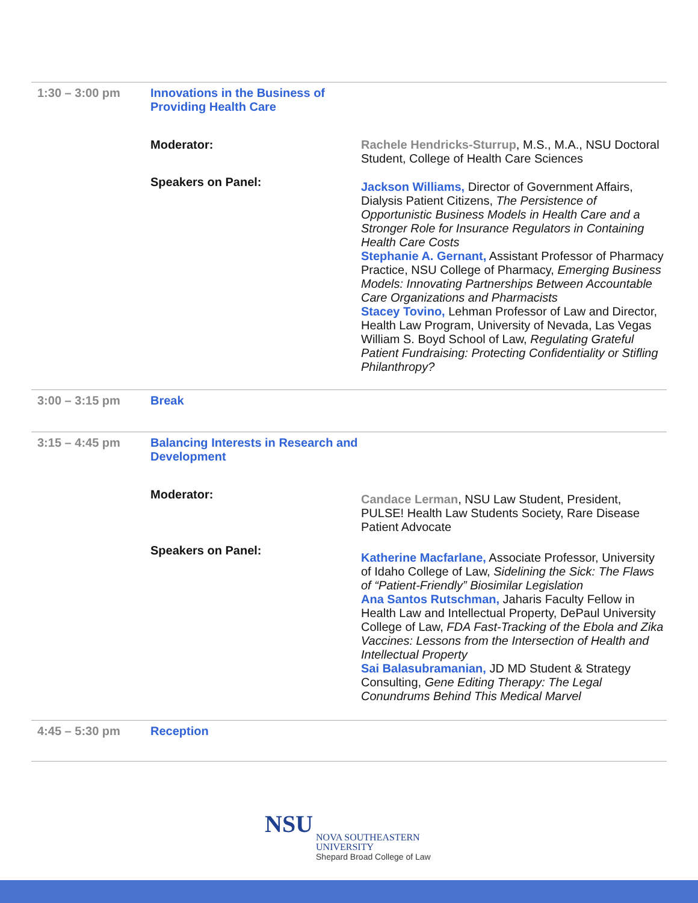| 1:30 – 3:00 pm | Innovations in the Business of Providing Health Care | |
| | Moderator: | Rachele Hendricks-Sturrup , M.S., M.A., NSU Doctoral Student, College of Health Care Sciences |
| | Speakers on Panel: | Jackson Williams, Director of Government Affairs, Dialysis Patient Citizens, The Persistence of Opportunistic Business Models in Health Care and a Stronger Role for Insurance Regulators in Containing Health Care Costs Stephanie A. Gernant, Assistant Professor of Pharmacy Practice, NSU College of Pharmacy, Emerging Business Models: Innovating Partnerships Between Accountable Care Organizations and Pharmacists Stacey Tovino, Lehman Professor of Law and Director, Health Law Program, University of Nevada, Las Vegas William S. Boyd School of Law, Regulating Grateful Patient Fundraising: Protecting Confidentiality or Stifling Philanthropy? |
| 3:00 – 3:15 pm | Break | |
| 3:15 – 4:45 pm | Balancing Interests in Research and Development | |
| | Moderator: | Candace Lerman , NSU Law Student, President, PULSE! Health Law Students Society, Rare Disease Patient Advocate |
| | Speakers on Panel: | Katherine Macfarlane, Associate Professor, University of Idaho College of Law, Sidelining the Sick: The Flaws of “Patient-Friendly” Biosimilar Legislation Ana Santos Rutschman, Jaharis Faculty Fellow in Health Law and Intellectual Property, DePaul University College of Law, FDA Fast-Tracking of the Ebola and Zika Vaccines: Lessons from the Intersection of Health and Intellectual Property Sai Balasubramanian, JD MD Student & Strategy Consulting, Gene Editing Therapy: The Legal Conundrums Behind This Medical Marvel |
| 4:45 – 5:30 pm | Reception | |
NSU NOVA SOUTHEASTERN
UNIVERSITY
Shepard Broad College of Law